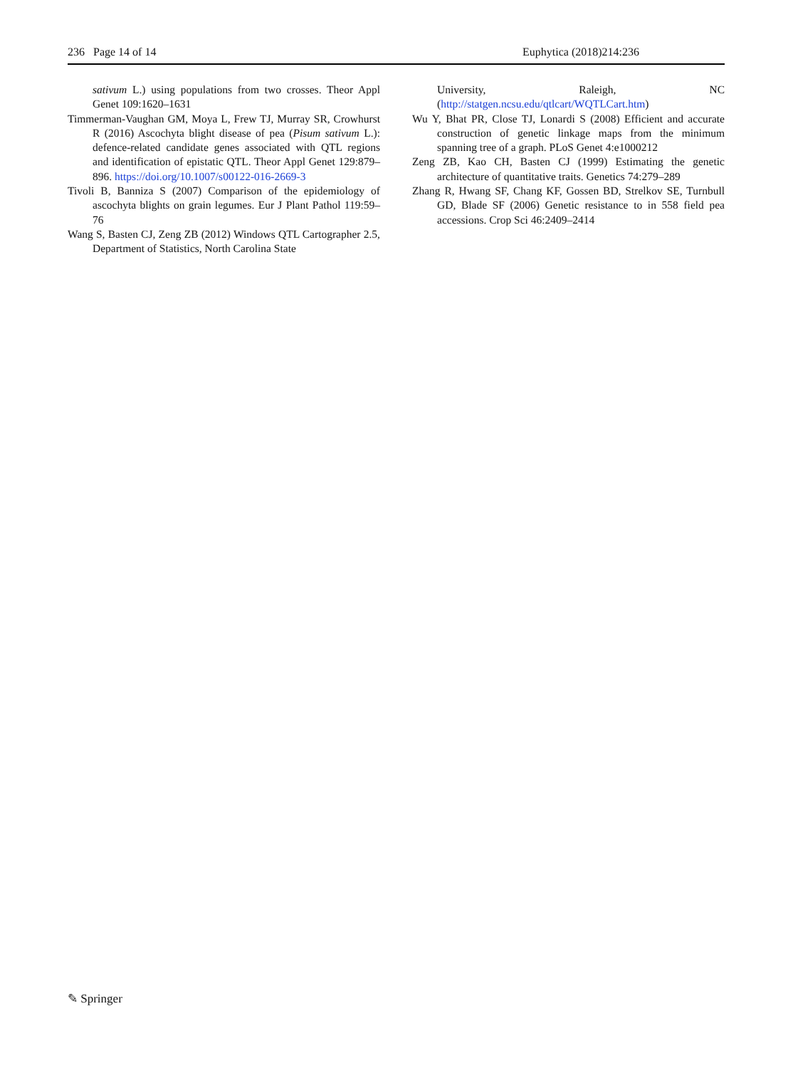236 Page 14 of 14 Euphytica (2018)214:236
sativum L.) using populations from two crosses. Theor Appl Genet 109:1620–1631
Timmerman-Vaughan GM, Moya L, Frew TJ, Murray SR, Crowhurst R (2016) Ascochyta blight disease of pea (Pisum sativum L.): defence-related candidate genes associated with QTL regions and identification of epistatic QTL. Theor Appl Genet 129:879–896. https://doi.org/10.1007/s00122-016-2669-3
Tivoli B, Banniza S (2007) Comparison of the epidemiology of ascochyta blights on grain legumes. Eur J Plant Pathol 119:59–76
Wang S, Basten CJ, Zeng ZB (2012) Windows QTL Cartographer 2.5, Department of Statistics, North Carolina State
University, Raleigh, NC (http://statgen.ncsu.edu/qtlcart/WQTLCart.htm)
Wu Y, Bhat PR, Close TJ, Lonardi S (2008) Efficient and accurate construction of genetic linkage maps from the minimum spanning tree of a graph. PLoS Genet 4:e1000212
Zeng ZB, Kao CH, Basten CJ (1999) Estimating the genetic architecture of quantitative traits. Genetics 74:279–289
Zhang R, Hwang SF, Chang KF, Gossen BD, Strelkov SE, Turnbull GD, Blade SF (2006) Genetic resistance to in 558 field pea accessions. Crop Sci 46:2409–2414
✎ Springer